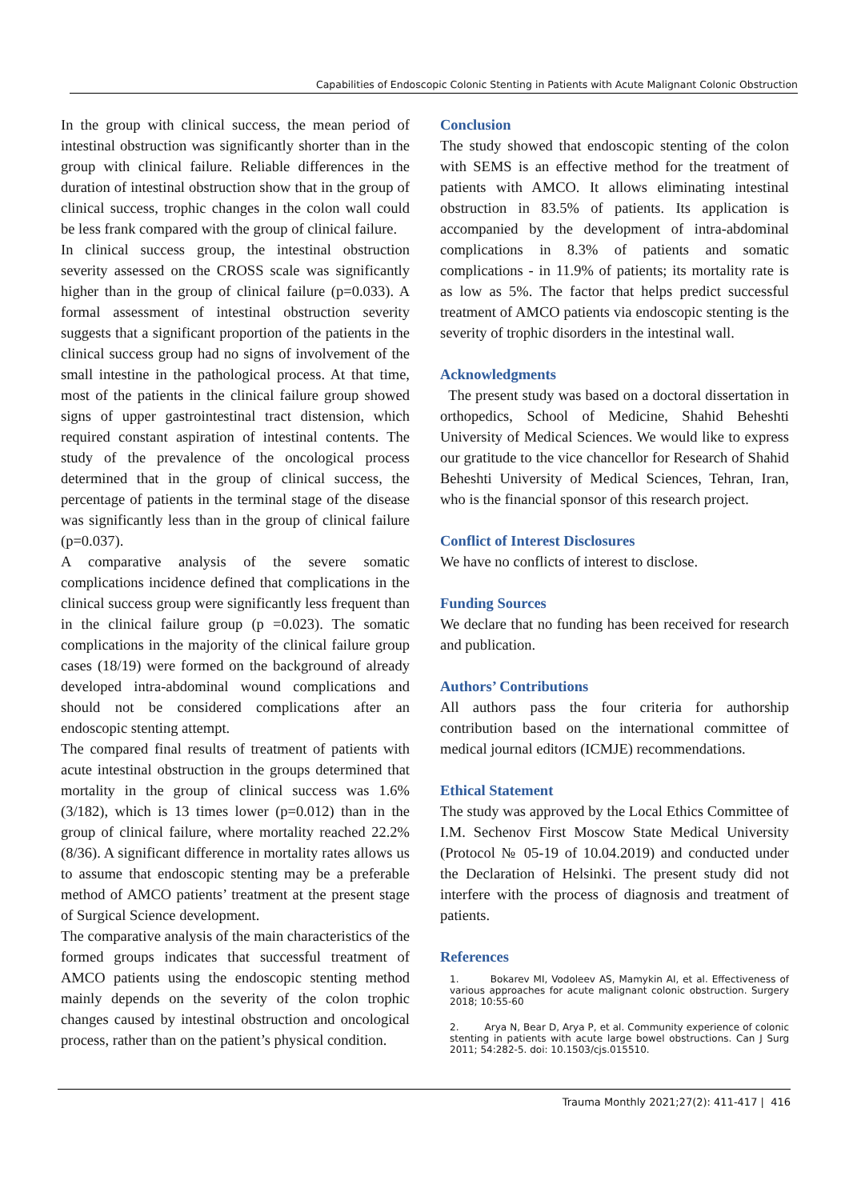Capabilities of Endoscopic Colonic Stenting in Patients with Acute Malignant Colonic Obstruction
In the group with clinical success, the mean period of intestinal obstruction was significantly shorter than in the group with clinical failure. Reliable differences in the duration of intestinal obstruction show that in the group of clinical success, trophic changes in the colon wall could be less frank compared with the group of clinical failure.
In clinical success group, the intestinal obstruction severity assessed on the CROSS scale was significantly higher than in the group of clinical failure (p=0.033). A formal assessment of intestinal obstruction severity suggests that a significant proportion of the patients in the clinical success group had no signs of involvement of the small intestine in the pathological process. At that time, most of the patients in the clinical failure group showed signs of upper gastrointestinal tract distension, which required constant aspiration of intestinal contents. The study of the prevalence of the oncological process determined that in the group of clinical success, the percentage of patients in the terminal stage of the disease was significantly less than in the group of clinical failure (p=0.037).
A comparative analysis of the severe somatic complications incidence defined that complications in the clinical success group were significantly less frequent than in the clinical failure group (p =0.023). The somatic complications in the majority of the clinical failure group cases (18/19) were formed on the background of already developed intra-abdominal wound complications and should not be considered complications after an endoscopic stenting attempt.
The compared final results of treatment of patients with acute intestinal obstruction in the groups determined that mortality in the group of clinical success was 1.6% (3/182), which is 13 times lower (p=0.012) than in the group of clinical failure, where mortality reached 22.2% (8/36). A significant difference in mortality rates allows us to assume that endoscopic stenting may be a preferable method of AMCO patients’ treatment at the present stage of Surgical Science development.
The comparative analysis of the main characteristics of the formed groups indicates that successful treatment of AMCO patients using the endoscopic stenting method mainly depends on the severity of the colon trophic changes caused by intestinal obstruction and oncological process, rather than on the patient’s physical condition.
Conclusion
The study showed that endoscopic stenting of the colon with SEMS is an effective method for the treatment of patients with AMCO. It allows eliminating intestinal obstruction in 83.5% of patients. Its application is accompanied by the development of intra-abdominal complications in 8.3% of patients and somatic complications - in 11.9% of patients; its mortality rate is as low as 5%. The factor that helps predict successful treatment of AMCO patients via endoscopic stenting is the severity of trophic disorders in the intestinal wall.
Acknowledgments
The present study was based on a doctoral dissertation in orthopedics, School of Medicine, Shahid Beheshti University of Medical Sciences. We would like to express our gratitude to the vice chancellor for Research of Shahid Beheshti University of Medical Sciences, Tehran, Iran, who is the financial sponsor of this research project.
Conflict of Interest Disclosures
We have no conflicts of interest to disclose.
Funding Sources
We declare that no funding has been received for research and publication.
Authors’ Contributions
All authors pass the four criteria for authorship contribution based on the international committee of medical journal editors (ICMJE) recommendations.
Ethical Statement
The study was approved by the Local Ethics Committee of I.M. Sechenov First Moscow State Medical University (Protocol № 05-19 of 10.04.2019) and conducted under the Declaration of Helsinki. The present study did not interfere with the process of diagnosis and treatment of patients.
References
1. Bokarev MI, Vodoleev AS, Mamykin AI, et al. Effectiveness of various approaches for acute malignant colonic obstruction. Surgery 2018; 10:55-60
2. Arya N, Bear D, Arya P, et al. Community experience of colonic stenting in patients with acute large bowel obstructions. Can J Surg 2011; 54:282-5. doi: 10.1503/cjs.015510.
Trauma Monthly 2021;27(2): 411-417 | 416